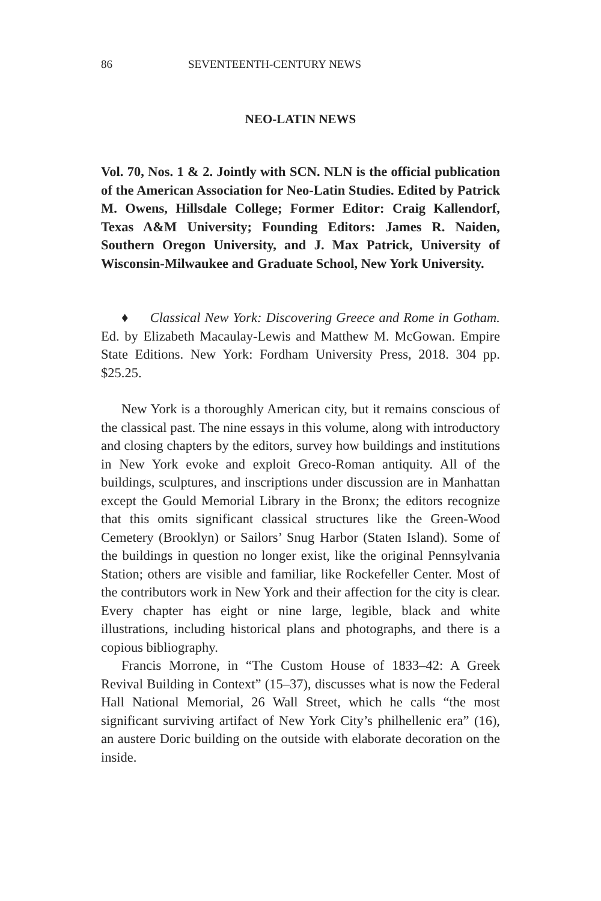86 SEVENTEENTH-CENTURY NEWS
NEO-LATIN NEWS
Vol. 70, Nos. 1 & 2. Jointly with SCN. NLN is the official publication of the American Association for Neo-Latin Studies. Edited by Patrick M. Owens, Hillsdale College; Former Editor: Craig Kallendorf, Texas A&M University; Founding Editors: James R. Naiden, Southern Oregon University, and J. Max Patrick, University of Wisconsin-Milwaukee and Graduate School, New York University.
♦ Classical New York: Discovering Greece and Rome in Gotham. Ed. by Elizabeth Macaulay-Lewis and Matthew M. McGowan. Empire State Editions. New York: Fordham University Press, 2018. 304 pp. $25.25.
New York is a thoroughly American city, but it remains conscious of the classical past. The nine essays in this volume, along with introductory and closing chapters by the editors, survey how buildings and institutions in New York evoke and exploit Greco-Roman antiquity. All of the buildings, sculptures, and inscriptions under discussion are in Manhattan except the Gould Memorial Library in the Bronx; the editors recognize that this omits significant classical structures like the Green-Wood Cemetery (Brooklyn) or Sailors’ Snug Harbor (Staten Island). Some of the buildings in question no longer exist, like the original Pennsylvania Station; others are visible and familiar, like Rockefeller Center. Most of the contributors work in New York and their affection for the city is clear. Every chapter has eight or nine large, legible, black and white illustrations, including historical plans and photographs, and there is a copious bibliography.
Francis Morrone, in “The Custom House of 1833–42: A Greek Revival Building in Context” (15–37), discusses what is now the Federal Hall National Memorial, 26 Wall Street, which he calls “the most significant surviving artifact of New York City’s philhellenic era” (16), an austere Doric building on the outside with elaborate decoration on the inside.